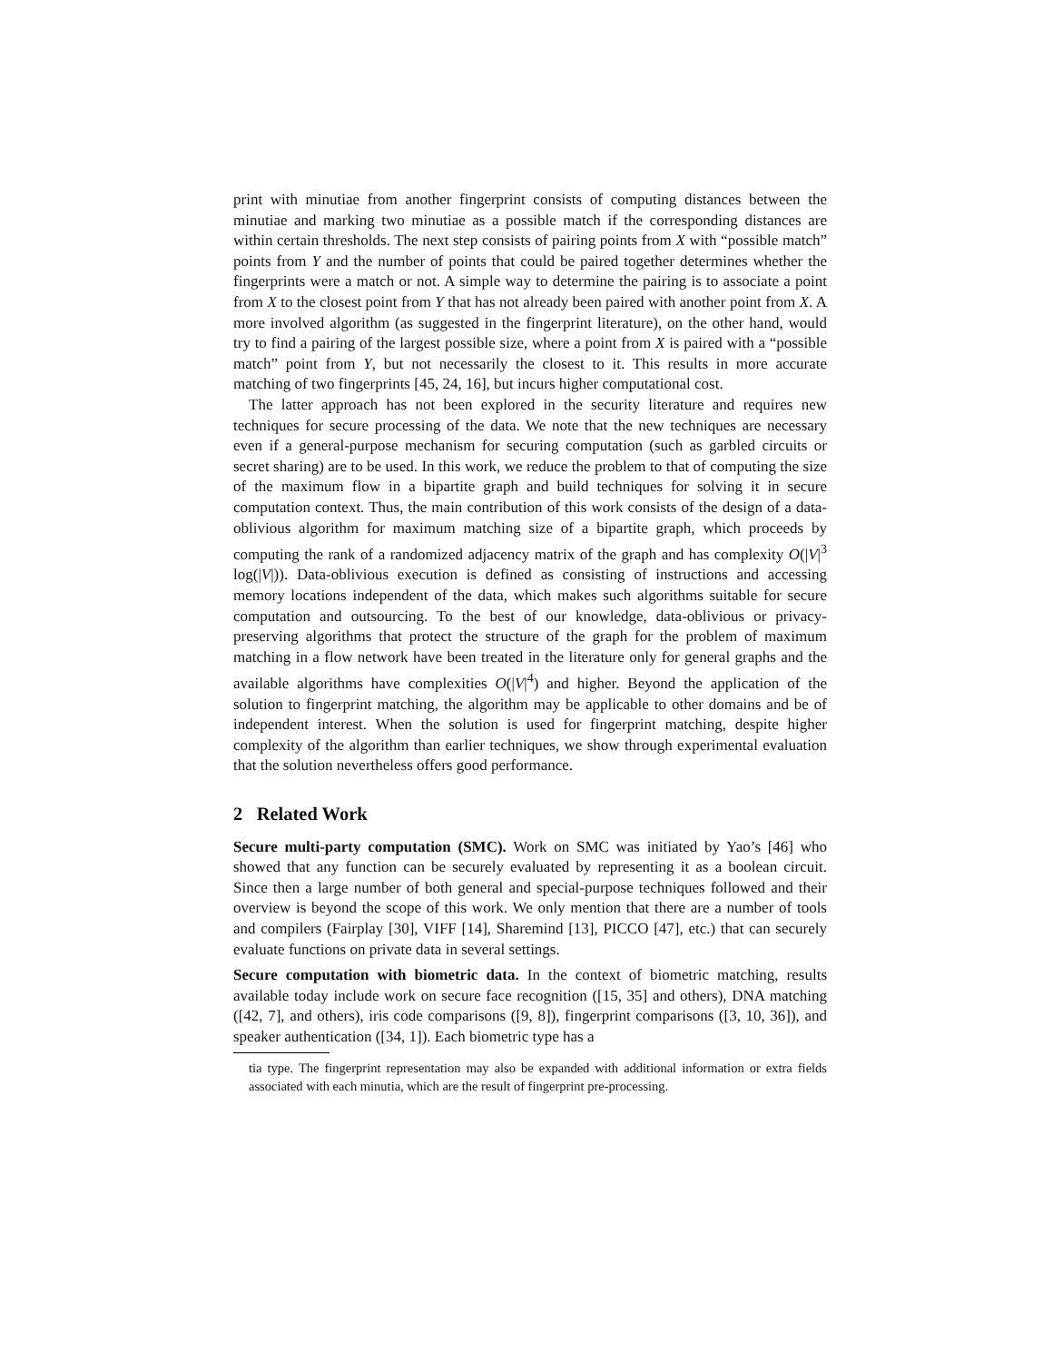print with minutiae from another fingerprint consists of computing distances between the minutiae and marking two minutiae as a possible match if the corresponding distances are within certain thresholds. The next step consists of pairing points from X with “possible match” points from Y and the number of points that could be paired together determines whether the fingerprints were a match or not. A simple way to determine the pairing is to associate a point from X to the closest point from Y that has not already been paired with another point from X. A more involved algorithm (as suggested in the fingerprint literature), on the other hand, would try to find a pairing of the largest possible size, where a point from X is paired with a “possible match” point from Y, but not necessarily the closest to it. This results in more accurate matching of two fingerprints [45, 24, 16], but incurs higher computational cost.
The latter approach has not been explored in the security literature and requires new techniques for secure processing of the data. We note that the new techniques are necessary even if a general-purpose mechanism for securing computation (such as garbled circuits or secret sharing) are to be used. In this work, we reduce the problem to that of computing the size of the maximum flow in a bipartite graph and build techniques for solving it in secure computation context. Thus, the main contribution of this work consists of the design of a data-oblivious algorithm for maximum matching size of a bipartite graph, which proceeds by computing the rank of a randomized adjacency matrix of the graph and has complexity O(|V|<sup>3</sup> log(|V|)). Data-oblivious execution is defined as consisting of instructions and accessing memory locations independent of the data, which makes such algorithms suitable for secure computation and outsourcing. To the best of our knowledge, data-oblivious or privacy-preserving algorithms that protect the structure of the graph for the problem of maximum matching in a flow network have been treated in the literature only for general graphs and the available algorithms have complexities O(|V|<sup>4</sup>) and higher. Beyond the application of the solution to fingerprint matching, the algorithm may be applicable to other domains and be of independent interest. When the solution is used for fingerprint matching, despite higher complexity of the algorithm than earlier techniques, we show through experimental evaluation that the solution nevertheless offers good performance.
2 Related Work
Secure multi-party computation (SMC). Work on SMC was initiated by Yao’s [46] who showed that any function can be securely evaluated by representing it as a boolean circuit. Since then a large number of both general and special-purpose techniques followed and their overview is beyond the scope of this work. We only mention that there are a number of tools and compilers (Fairplay [30], VIFF [14], Sharemind [13], PICCO [47], etc.) that can securely evaluate functions on private data in several settings.
Secure computation with biometric data. In the context of biometric matching, results available today include work on secure face recognition ([15, 35] and others), DNA matching ([42, 7], and others), iris code comparisons ([9, 8]), fingerprint comparisons ([3, 10, 36]), and speaker authentication ([34, 1]). Each biometric type has a
tia type. The fingerprint representation may also be expanded with additional information or extra fields associated with each minutia, which are the result of fingerprint pre-processing.